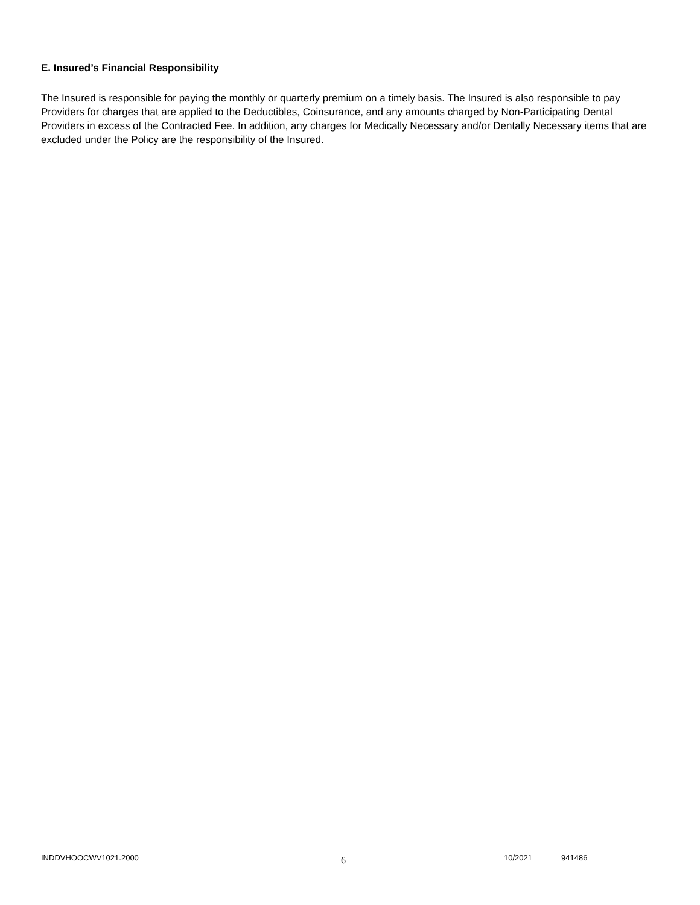E. Insured’s Financial Responsibility
The Insured is responsible for paying the monthly or quarterly premium on a timely basis. The Insured is also responsible to pay Providers for charges that are applied to the Deductibles, Coinsurance, and any amounts charged by Non-Participating Dental Providers in excess of the Contracted Fee. In addition, any charges for Medically Necessary and/or Dentally Necessary items that are excluded under the Policy are the responsibility of the Insured.
INDDVHOOCWV1021.2000 6 10/2021 941486